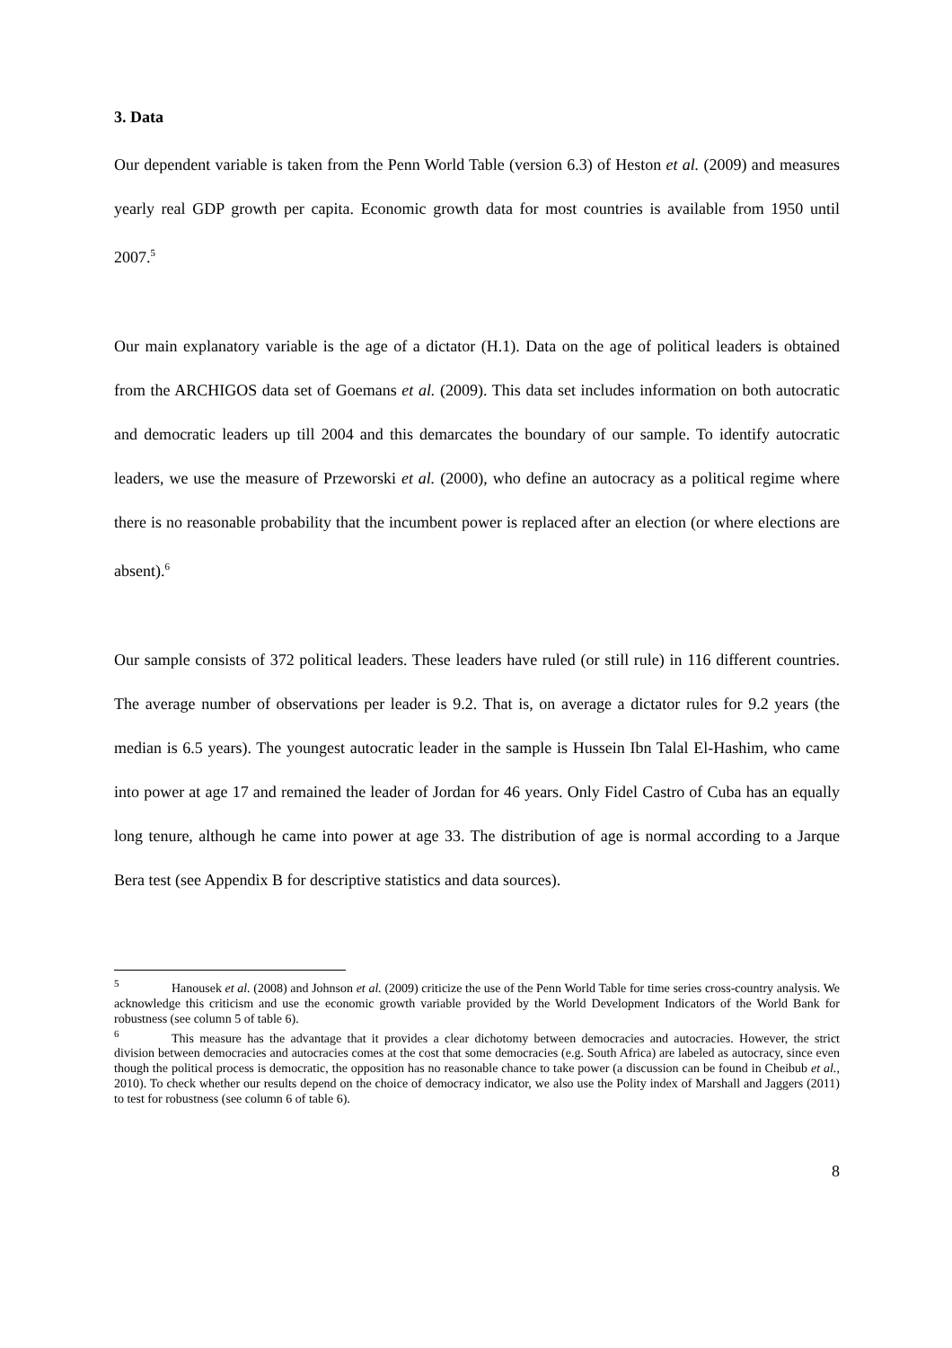3. Data
Our dependent variable is taken from the Penn World Table (version 6.3) of Heston et al. (2009) and measures yearly real GDP growth per capita. Economic growth data for most countries is available from 1950 until 2007.<sup>5</sup>
Our main explanatory variable is the age of a dictator (H.1). Data on the age of political leaders is obtained from the ARCHIGOS data set of Goemans et al. (2009). This data set includes information on both autocratic and democratic leaders up till 2004 and this demarcates the boundary of our sample. To identify autocratic leaders, we use the measure of Przeworski et al. (2000), who define an autocracy as a political regime where there is no reasonable probability that the incumbent power is replaced after an election (or where elections are absent).<sup>6</sup>
Our sample consists of 372 political leaders. These leaders have ruled (or still rule) in 116 different countries. The average number of observations per leader is 9.2. That is, on average a dictator rules for 9.2 years (the median is 6.5 years). The youngest autocratic leader in the sample is Hussein Ibn Talal El-Hashim, who came into power at age 17 and remained the leader of Jordan for 46 years. Only Fidel Castro of Cuba has an equally long tenure, although he came into power at age 33. The distribution of age is normal according to a Jarque Bera test (see Appendix B for descriptive statistics and data sources).
<sup>5</sup> Hanousek et al. (2008) and Johnson et al. (2009) criticize the use of the Penn World Table for time series cross-country analysis. We acknowledge this criticism and use the economic growth variable provided by the World Development Indicators of the World Bank for robustness (see column 5 of table 6).
<sup>6</sup> This measure has the advantage that it provides a clear dichotomy between democracies and autocracies. However, the strict division between democracies and autocracies comes at the cost that some democracies (e.g. South Africa) are labeled as autocracy, since even though the political process is democratic, the opposition has no reasonable chance to take power (a discussion can be found in Cheibub et al., 2010). To check whether our results depend on the choice of democracy indicator, we also use the Polity index of Marshall and Jaggers (2011) to test for robustness (see column 6 of table 6).
8